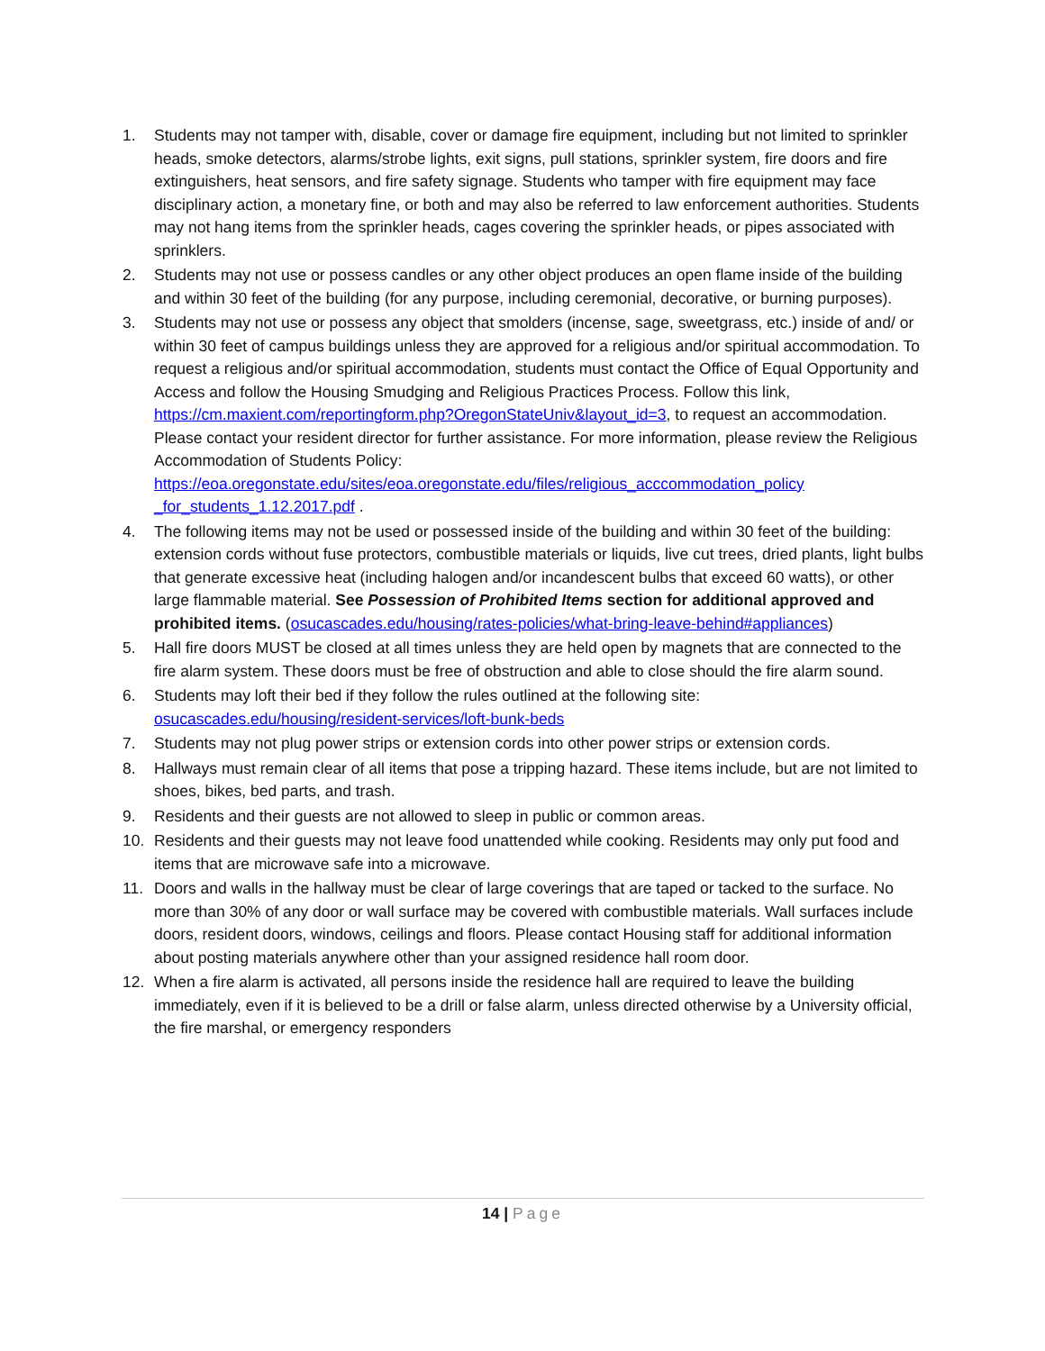1. Students may not tamper with, disable, cover or damage fire equipment, including but not limited to sprinkler heads, smoke detectors, alarms/strobe lights, exit signs, pull stations, sprinkler system, fire doors and fire extinguishers, heat sensors, and fire safety signage. Students who tamper with fire equipment may face disciplinary action, a monetary fine, or both and may also be referred to law enforcement authorities. Students may not hang items from the sprinkler heads, cages covering the sprinkler heads, or pipes associated with sprinklers.
2. Students may not use or possess candles or any other object produces an open flame inside of the building and within 30 feet of the building (for any purpose, including ceremonial, decorative, or burning purposes).
3. Students may not use or possess any object that smolders (incense, sage, sweetgrass, etc.) inside of and/ or within 30 feet of campus buildings unless they are approved for a religious and/or spiritual accommodation. To request a religious and/or spiritual accommodation, students must contact the Office of Equal Opportunity and Access and follow the Housing Smudging and Religious Practices Process. Follow this link, https://cm.maxient.com/reportingform.php?OregonStateUniv&layout_id=3, to request an accommodation. Please contact your resident director for further assistance. For more information, please review the Religious Accommodation of Students Policy: https://eoa.oregonstate.edu/sites/eoa.oregonstate.edu/files/religious_acccommodation_policy _for_students_1.12.2017.pdf .
4. The following items may not be used or possessed inside of the building and within 30 feet of the building: extension cords without fuse protectors, combustible materials or liquids, live cut trees, dried plants, light bulbs that generate excessive heat (including halogen and/or incandescent bulbs that exceed 60 watts), or other large flammable material. See Possession of Prohibited Items section for additional approved and prohibited items. (osucascades.edu/housing/rates-policies/what-bring-leave-behind#appliances)
5. Hall fire doors MUST be closed at all times unless they are held open by magnets that are connected to the fire alarm system. These doors must be free of obstruction and able to close should the fire alarm sound.
6. Students may loft their bed if they follow the rules outlined at the following site: osucascades.edu/housing/resident-services/loft-bunk-beds
7. Students may not plug power strips or extension cords into other power strips or extension cords.
8. Hallways must remain clear of all items that pose a tripping hazard. These items include, but are not limited to shoes, bikes, bed parts, and trash.
9. Residents and their guests are not allowed to sleep in public or common areas.
10. Residents and their guests may not leave food unattended while cooking. Residents may only put food and items that are microwave safe into a microwave.
11. Doors and walls in the hallway must be clear of large coverings that are taped or tacked to the surface. No more than 30% of any door or wall surface may be covered with combustible materials. Wall surfaces include doors, resident doors, windows, ceilings and floors. Please contact Housing staff for additional information about posting materials anywhere other than your assigned residence hall room door.
12. When a fire alarm is activated, all persons inside the residence hall are required to leave the building immediately, even if it is believed to be a drill or false alarm, unless directed otherwise by a University official, the fire marshal, or emergency responders
14 | Page